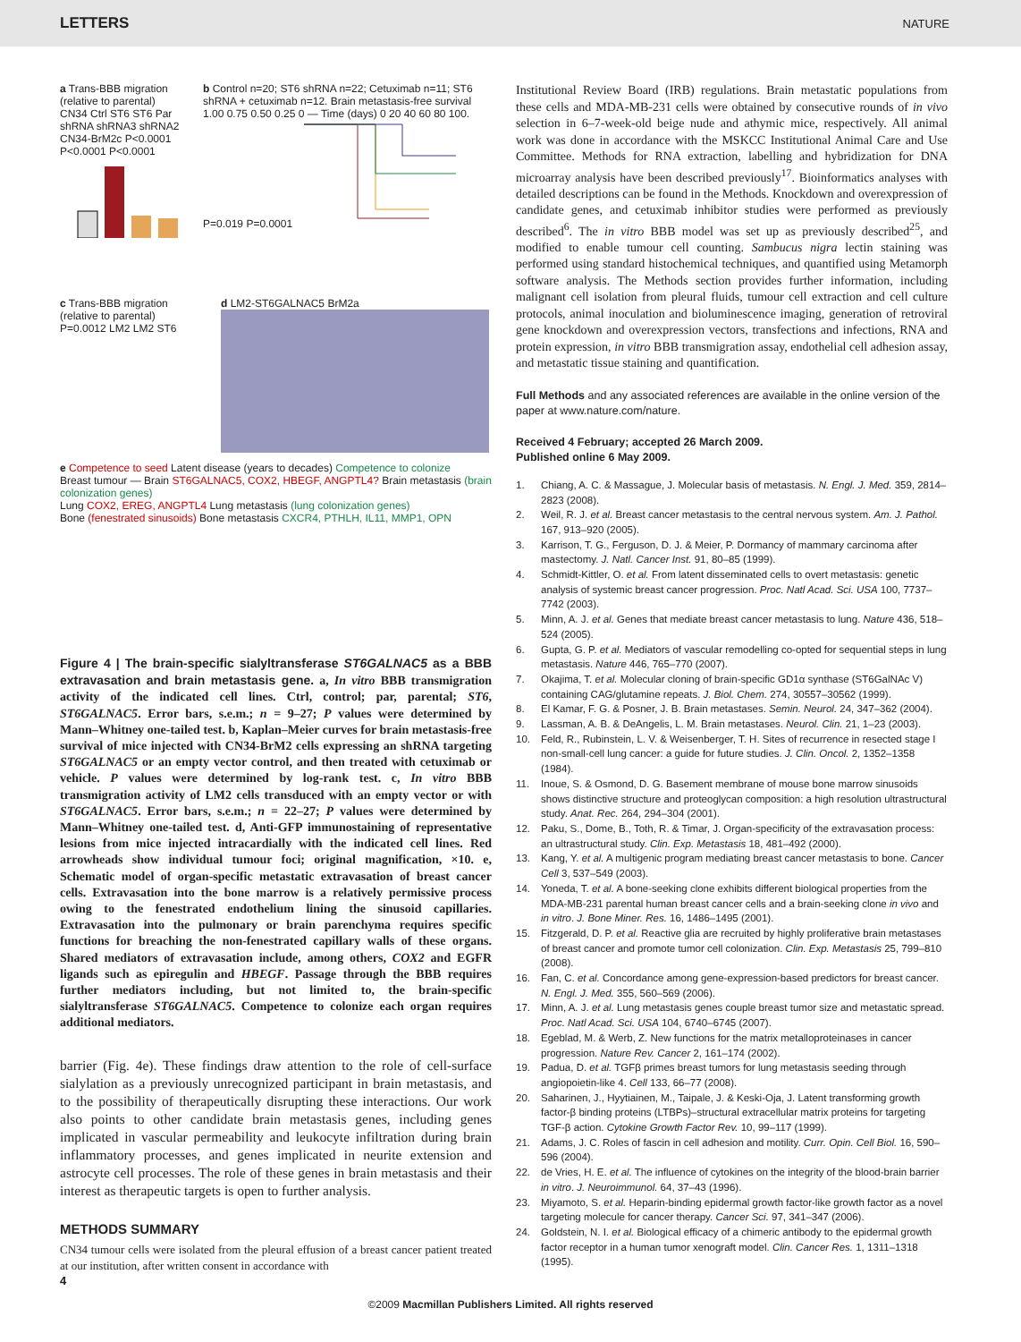LETTERS NATURE
a Trans-BBB migration (relative to parental) CN34 Ctrl ST6 ST6 Par shRNA shRNA3 shRNA2 CN34-BrM2c P<0.0001 P<0.0001 P<0.0001
b Control n=20; ST6 shRNA n=22; Cetuximab n=11; ST6 shRNA + cetuximab n=12. Brain metastasis-free survival 1.00 0.75 0.50 0.25 0 — Time (days) 0 20 40 60 80 100. P=0.019 P=0.0001
c Trans-BBB migration (relative to parental) P=0.0012 LM2 LM2 ST6
d LM2-ST6GALNAC5 BrM2a
e Competence to seed Latent disease (years to decades) Competence to colonize
Breast tumour — Brain ST6GALNAC5, COX2, HBEGF, ANGPTL4? Brain metastasis (brain colonization genes)
Lung COX2, EREG, ANGPTL4 Lung metastasis (lung colonization genes)
Bone (fenestrated sinusoids) Bone metastasis CXCR4, PTHLH, IL11, MMP1, OPN
Figure 4 | The brain-specific sialyltransferase ST6GALNAC5 as a BBB extravasation and brain metastasis gene. a, In vitro BBB transmigration activity of the indicated cell lines. Ctrl, control; par, parental; ST6, ST6GALNAC5. Error bars, s.e.m.; n = 9–27; P values were determined by Mann–Whitney one-tailed test. b, Kaplan–Meier curves for brain metastasis-free survival of mice injected with CN34-BrM2 cells expressing an shRNA targeting ST6GALNAC5 or an empty vector control, and then treated with cetuximab or vehicle. P values were determined by log-rank test. c, In vitro BBB transmigration activity of LM2 cells transduced with an empty vector or with ST6GALNAC5. Error bars, s.e.m.; n = 22–27; P values were determined by Mann–Whitney one-tailed test. d, Anti-GFP immunostaining of representative lesions from mice injected intracardially with the indicated cell lines. Red arrowheads show individual tumour foci; original magnification, ×10. e, Schematic model of organ-specific metastatic extravasation of breast cancer cells. Extravasation into the bone marrow is a relatively permissive process owing to the fenestrated endothelium lining the sinusoid capillaries. Extravasation into the pulmonary or brain parenchyma requires specific functions for breaching the non-fenestrated capillary walls of these organs. Shared mediators of extravasation include, among others, COX2 and EGFR ligands such as epiregulin and HBEGF. Passage through the BBB requires further mediators including, but not limited to, the brain-specific sialyltransferase ST6GALNAC5. Competence to colonize each organ requires additional mediators.
barrier (Fig. 4e). These findings draw attention to the role of cell-surface sialylation as a previously unrecognized participant in brain metastasis, and to the possibility of therapeutically disrupting these interactions. Our work also points to other candidate brain metastasis genes, including genes implicated in vascular permeability and leukocyte infiltration during brain inflammatory processes, and genes implicated in neurite extension and astrocyte cell processes. The role of these genes in brain metastasis and their interest as therapeutic targets is open to further analysis.
METHODS SUMMARY
CN34 tumour cells were isolated from the pleural effusion of a breast cancer patient treated at our institution, after written consent in accordance with
Institutional Review Board (IRB) regulations. Brain metastatic populations from these cells and MDA-MB-231 cells were obtained by consecutive rounds of in vivo selection in 6–7-week-old beige nude and athymic mice, respectively. All animal work was done in accordance with the MSKCC Institutional Animal Care and Use Committee. Methods for RNA extraction, labelling and hybridization for DNA microarray analysis have been described previously<sup>17</sup>. Bioinformatics analyses with detailed descriptions can be found in the Methods. Knockdown and overexpression of candidate genes, and cetuximab inhibitor studies were performed as previously described<sup>6</sup>. The in vitro BBB model was set up as previously described<sup>25</sup>, and modified to enable tumour cell counting. Sambucus nigra lectin staining was performed using standard histochemical techniques, and quantified using Metamorph software analysis. The Methods section provides further information, including malignant cell isolation from pleural fluids, tumour cell extraction and cell culture protocols, animal inoculation and bioluminescence imaging, generation of retroviral gene knockdown and overexpression vectors, transfections and infections, RNA and protein expression, in vitro BBB transmigration assay, endothelial cell adhesion assay, and metastatic tissue staining and quantification.
Full Methods and any associated references are available in the online version of the paper at www.nature.com/nature.
Received 4 February; accepted 26 March 2009.
Published online 6 May 2009.
1. Chiang, A. C. & Massague, J. Molecular basis of metastasis. N. Engl. J. Med. 359, 2814–2823 (2008).
2. Weil, R. J. et al. Breast cancer metastasis to the central nervous system. Am. J. Pathol. 167, 913–920 (2005).
3. Karrison, T. G., Ferguson, D. J. & Meier, P. Dormancy of mammary carcinoma after mastectomy. J. Natl. Cancer Inst. 91, 80–85 (1999).
4. Schmidt-Kittler, O. et al. From latent disseminated cells to overt metastasis: genetic analysis of systemic breast cancer progression. Proc. Natl Acad. Sci. USA 100, 7737–7742 (2003).
5. Minn, A. J. et al. Genes that mediate breast cancer metastasis to lung. Nature 436, 518–524 (2005).
6. Gupta, G. P. et al. Mediators of vascular remodelling co-opted for sequential steps in lung metastasis. Nature 446, 765–770 (2007).
7. Okajima, T. et al. Molecular cloning of brain-specific GD1α synthase (ST6GalNAc V) containing CAG/glutamine repeats. J. Biol. Chem. 274, 30557–30562 (1999).
8. El Kamar, F. G. & Posner, J. B. Brain metastases. Semin. Neurol. 24, 347–362 (2004).
9. Lassman, A. B. & DeAngelis, L. M. Brain metastases. Neurol. Clin. 21, 1–23 (2003).
10. Feld, R., Rubinstein, L. V. & Weisenberger, T. H. Sites of recurrence in resected stage I non-small-cell lung cancer: a guide for future studies. J. Clin. Oncol. 2, 1352–1358 (1984).
11. Inoue, S. & Osmond, D. G. Basement membrane of mouse bone marrow sinusoids shows distinctive structure and proteoglycan composition: a high resolution ultrastructural study. Anat. Rec. 264, 294–304 (2001).
12. Paku, S., Dome, B., Toth, R. & Timar, J. Organ-specificity of the extravasation process: an ultrastructural study. Clin. Exp. Metastasis 18, 481–492 (2000).
13. Kang, Y. et al. A multigenic program mediating breast cancer metastasis to bone. Cancer Cell 3, 537–549 (2003).
14. Yoneda, T. et al. A bone-seeking clone exhibits different biological properties from the MDA-MB-231 parental human breast cancer cells and a brain-seeking clone in vivo and in vitro. J. Bone Miner. Res. 16, 1486–1495 (2001).
15. Fitzgerald, D. P. et al. Reactive glia are recruited by highly proliferative brain metastases of breast cancer and promote tumor cell colonization. Clin. Exp. Metastasis 25, 799–810 (2008).
16. Fan, C. et al. Concordance among gene-expression-based predictors for breast cancer. N. Engl. J. Med. 355, 560–569 (2006).
17. Minn, A. J. et al. Lung metastasis genes couple breast tumor size and metastatic spread. Proc. Natl Acad. Sci. USA 104, 6740–6745 (2007).
18. Egeblad, M. & Werb, Z. New functions for the matrix metalloproteinases in cancer progression. Nature Rev. Cancer 2, 161–174 (2002).
19. Padua, D. et al. TGFβ primes breast tumors for lung metastasis seeding through angiopoietin-like 4. Cell 133, 66–77 (2008).
20. Saharinen, J., Hyytiainen, M., Taipale, J. & Keski-Oja, J. Latent transforming growth factor-β binding proteins (LTBPs)–structural extracellular matrix proteins for targeting TGF-β action. Cytokine Growth Factor Rev. 10, 99–117 (1999).
21. Adams, J. C. Roles of fascin in cell adhesion and motility. Curr. Opin. Cell Biol. 16, 590–596 (2004).
22. de Vries, H. E. et al. The influence of cytokines on the integrity of the blood-brain barrier in vitro. J. Neuroimmunol. 64, 37–43 (1996).
23. Miyamoto, S. et al. Heparin-binding epidermal growth factor-like growth factor as a novel targeting molecule for cancer therapy. Cancer Sci. 97, 341–347 (2006).
24. Goldstein, N. I. et al. Biological efficacy of a chimeric antibody to the epidermal growth factor receptor in a human tumor xenograft model. Clin. Cancer Res. 1, 1311–1318 (1995).
4
©2009 Macmillan Publishers Limited. All rights reserved